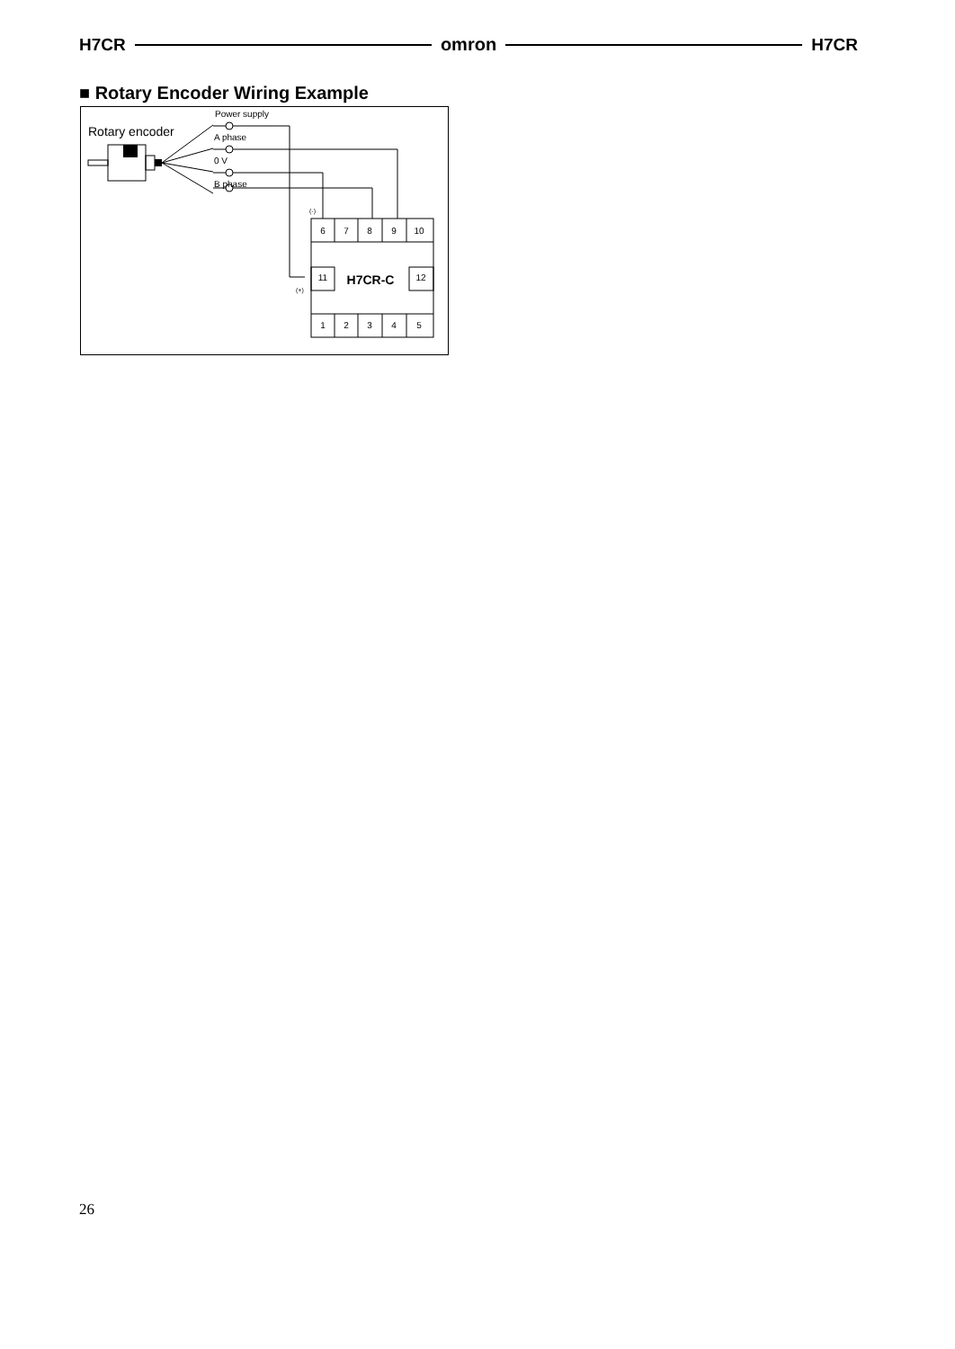H7CR omron H7CR
■ Rotary Encoder Wiring Example
Rotary encoder
Power supply
A phase
0 V
B phase
(-)
(+)
6
7
8
9
10
11
12
1
2
3
4
5
H7CR-C
26